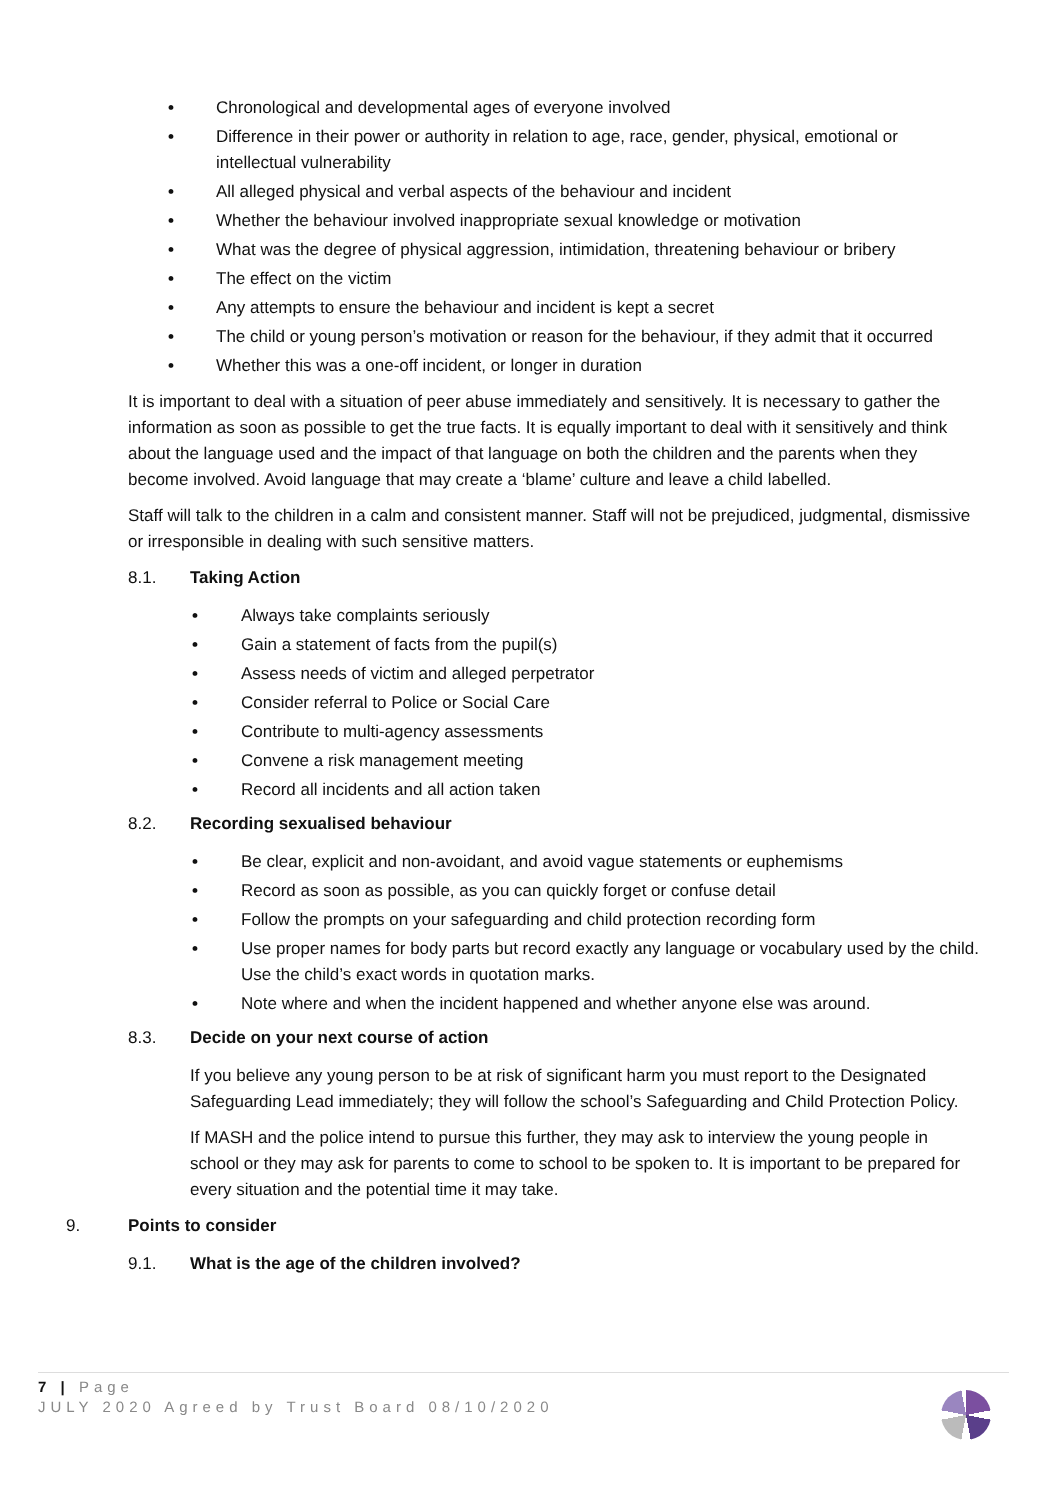• Chronological and developmental ages of everyone involved
• Difference in their power or authority in relation to age, race, gender, physical, emotional or intellectual vulnerability
• All alleged physical and verbal aspects of the behaviour and incident
• Whether the behaviour involved inappropriate sexual knowledge or motivation
• What was the degree of physical aggression, intimidation, threatening behaviour or bribery
• The effect on the victim
• Any attempts to ensure the behaviour and incident is kept a secret
• The child or young person’s motivation or reason for the behaviour, if they admit that it occurred
• Whether this was a one-off incident, or longer in duration
It is important to deal with a situation of peer abuse immediately and sensitively. It is necessary to gather the information as soon as possible to get the true facts. It is equally important to deal with it sensitively and think about the language used and the impact of that language on both the children and the parents when they become involved. Avoid language that may create a ‘blame’ culture and leave a child labelled.
Staff will talk to the children in a calm and consistent manner. Staff will not be prejudiced, judgmental, dismissive or irresponsible in dealing with such sensitive matters.
8.1. Taking Action
• Always take complaints seriously
• Gain a statement of facts from the pupil(s)
• Assess needs of victim and alleged perpetrator
• Consider referral to Police or Social Care
• Contribute to multi-agency assessments
• Convene a risk management meeting
• Record all incidents and all action taken
8.2. Recording sexualised behaviour
• Be clear, explicit and non-avoidant, and avoid vague statements or euphemisms
• Record as soon as possible, as you can quickly forget or confuse detail
• Follow the prompts on your safeguarding and child protection recording form
• Use proper names for body parts but record exactly any language or vocabulary used by the child. Use the child’s exact words in quotation marks.
• Note where and when the incident happened and whether anyone else was around.
8.3. Decide on your next course of action
If you believe any young person to be at risk of significant harm you must report to the Designated Safeguarding Lead immediately; they will follow the school’s Safeguarding and Child Protection Policy.
If MASH and the police intend to pursue this further, they may ask to interview the young people in school or they may ask for parents to come to school to be spoken to. It is important to be prepared for every situation and the potential time it may take.
9. Points to consider
9.1. What is the age of the children involved?
7 | Page
JULY 2020 Agreed by Trust Board 08/10/2020